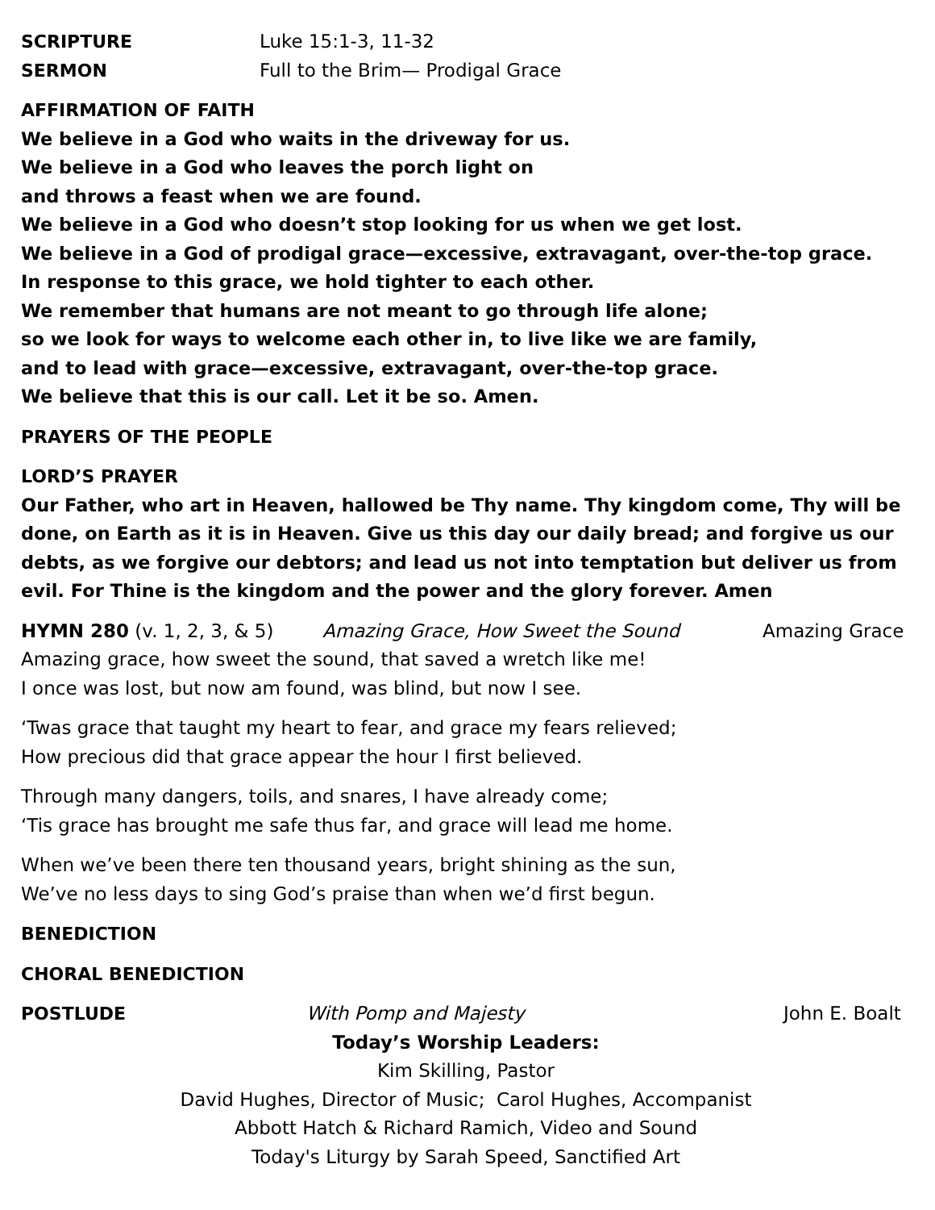SCRIPTURE Luke 15:1-3, 11-32
SERMON Full to the Brim— Prodigal Grace
AFFIRMATION OF FAITH
We believe in a God who waits in the driveway for us.
We believe in a God who leaves the porch light on
and throws a feast when we are found.
We believe in a God who doesn’t stop looking for us when we get lost.
We believe in a God of prodigal grace—excessive, extravagant, over-the-top grace.
In response to this grace, we hold tighter to each other.
We remember that humans are not meant to go through life alone;
so we look for ways to welcome each other in, to live like we are family,
and to lead with grace—excessive, extravagant, over-the-top grace.
We believe that this is our call. Let it be so. Amen.
PRAYERS OF THE PEOPLE
LORD’S PRAYER
Our Father, who art in Heaven, hallowed be Thy name. Thy kingdom come, Thy will be done, on Earth as it is in Heaven. Give us this day our daily bread; and forgive us our debts, as we forgive our debtors; and lead us not into temptation but deliver us from evil. For Thine is the kingdom and the power and the glory forever. Amen
HYMN 280 (v. 1, 2, 3, & 5) Amazing Grace, How Sweet the Sound Amazing Grace
Amazing grace, how sweet the sound, that saved a wretch like me!
I once was lost, but now am found, was blind, but now I see.
‘Twas grace that taught my heart to fear, and grace my fears relieved;
How precious did that grace appear the hour I first believed.
Through many dangers, toils, and snares, I have already come;
‘Tis grace has brought me safe thus far, and grace will lead me home.
When we’ve been there ten thousand years, bright shining as the sun,
We’ve no less days to sing God’s praise than when we’d first begun.
BENEDICTION
CHORAL BENEDICTION
POSTLUDE With Pomp and Majesty John E. Boalt
Today’s Worship Leaders:
Kim Skilling, Pastor
David Hughes, Director of Music; Carol Hughes, Accompanist
Abbott Hatch & Richard Ramich, Video and Sound
Today's Liturgy by Sarah Speed, Sanctified Art